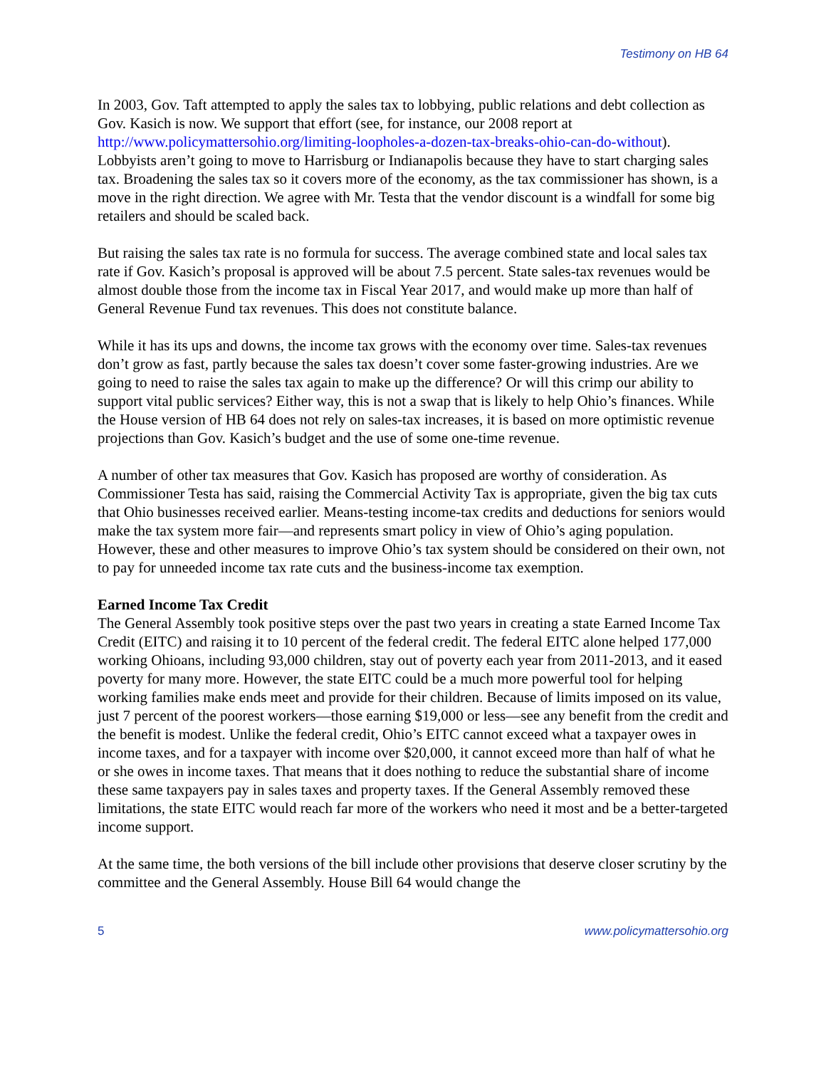Testimony on HB 64
In 2003, Gov. Taft attempted to apply the sales tax to lobbying, public relations and debt collection as Gov. Kasich is now. We support that effort (see, for instance, our 2008 report at http://www.policymattersohio.org/limiting-loopholes-a-dozen-tax-breaks-ohio-can-do-without). Lobbyists aren’t going to move to Harrisburg or Indianapolis because they have to start charging sales tax. Broadening the sales tax so it covers more of the economy, as the tax commissioner has shown, is a move in the right direction. We agree with Mr. Testa that the vendor discount is a windfall for some big retailers and should be scaled back.
But raising the sales tax rate is no formula for success. The average combined state and local sales tax rate if Gov. Kasich’s proposal is approved will be about 7.5 percent. State sales-tax revenues would be almost double those from the income tax in Fiscal Year 2017, and would make up more than half of General Revenue Fund tax revenues. This does not constitute balance.
While it has its ups and downs, the income tax grows with the economy over time. Sales-tax revenues don’t grow as fast, partly because the sales tax doesn’t cover some faster-growing industries. Are we going to need to raise the sales tax again to make up the difference? Or will this crimp our ability to support vital public services? Either way, this is not a swap that is likely to help Ohio’s finances. While the House version of HB 64 does not rely on sales-tax increases, it is based on more optimistic revenue projections than Gov. Kasich’s budget and the use of some one-time revenue.
A number of other tax measures that Gov. Kasich has proposed are worthy of consideration. As Commissioner Testa has said, raising the Commercial Activity Tax is appropriate, given the big tax cuts that Ohio businesses received earlier. Means-testing income-tax credits and deductions for seniors would make the tax system more fair—and represents smart policy in view of Ohio’s aging population. However, these and other measures to improve Ohio’s tax system should be considered on their own, not to pay for unneeded income tax rate cuts and the business-income tax exemption.
Earned Income Tax Credit
The General Assembly took positive steps over the past two years in creating a state Earned Income Tax Credit (EITC) and raising it to 10 percent of the federal credit. The federal EITC alone helped 177,000 working Ohioans, including 93,000 children, stay out of poverty each year from 2011-2013, and it eased poverty for many more. However, the state EITC could be a much more powerful tool for helping working families make ends meet and provide for their children. Because of limits imposed on its value, just 7 percent of the poorest workers—those earning $19,000 or less—see any benefit from the credit and the benefit is modest. Unlike the federal credit, Ohio’s EITC cannot exceed what a taxpayer owes in income taxes, and for a taxpayer with income over $20,000, it cannot exceed more than half of what he or she owes in income taxes. That means that it does nothing to reduce the substantial share of income these same taxpayers pay in sales taxes and property taxes. If the General Assembly removed these limitations, the state EITC would reach far more of the workers who need it most and be a better-targeted income support.
At the same time, the both versions of the bill include other provisions that deserve closer scrutiny by the committee and the General Assembly. House Bill 64 would change the
5 www.policymattersohio.org